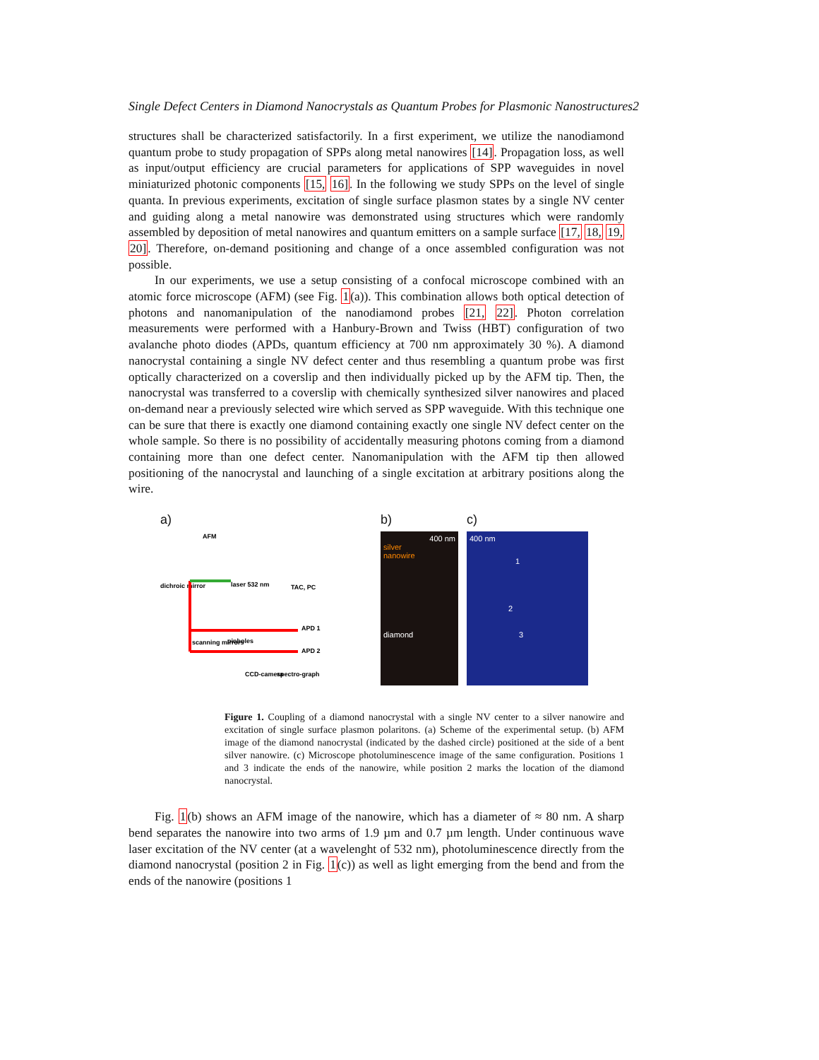Single Defect Centers in Diamond Nanocrystals as Quantum Probes for Plasmonic Nanostructures2
structures shall be characterized satisfactorily. In a first experiment, we utilize the nanodiamond quantum probe to study propagation of SPPs along metal nanowires [14]. Propagation loss, as well as input/output efficiency are crucial parameters for applications of SPP waveguides in novel miniaturized photonic components [15, 16]. In the following we study SPPs on the level of single quanta. In previous experiments, excitation of single surface plasmon states by a single NV center and guiding along a metal nanowire was demonstrated using structures which were randomly assembled by deposition of metal nanowires and quantum emitters on a sample surface [17, 18, 19, 20]. Therefore, on-demand positioning and change of a once assembled configuration was not possible.
In our experiments, we use a setup consisting of a confocal microscope combined with an atomic force microscope (AFM) (see Fig. 1(a)). This combination allows both optical detection of photons and nanomanipulation of the nanodiamond probes [21, 22]. Photon correlation measurements were performed with a Hanbury-Brown and Twiss (HBT) configuration of two avalanche photo diodes (APDs, quantum efficiency at 700 nm approximately 30 %). A diamond nanocrystal containing a single NV defect center and thus resembling a quantum probe was first optically characterized on a coverslip and then individually picked up by the AFM tip. Then, the nanocrystal was transferred to a coverslip with chemically synthesized silver nanowires and placed on-demand near a previously selected wire which served as SPP waveguide. With this technique one can be sure that there is exactly one diamond containing exactly one single NV defect center on the whole sample. So there is no possibility of accidentally measuring photons coming from a diamond containing more than one defect center. Nanomanipulation with the AFM tip then allowed positioning of the nanocrystal and launching of a single excitation at arbitrary positions along the wire.
a)
AFM
dichroic mirror
laser 532 nm
TAC, PC
scanning mirrors
pinholes
APD 1
APD 2
CCD-camera
spectro-graph
b)
400 nm
silver
nanowire
diamond
c)
400 nm
1
2
3
Figure 1. Coupling of a diamond nanocrystal with a single NV center to a silver nanowire and excitation of single surface plasmon polaritons. (a) Scheme of the experimental setup. (b) AFM image of the diamond nanocrystal (indicated by the dashed circle) positioned at the side of a bent silver nanowire. (c) Microscope photoluminescence image of the same configuration. Positions 1 and 3 indicate the ends of the nanowire, while position 2 marks the location of the diamond nanocrystal.
Fig. 1(b) shows an AFM image of the nanowire, which has a diameter of ≈ 80 nm. A sharp bend separates the nanowire into two arms of 1.9 µm and 0.7 µm length. Under continuous wave laser excitation of the NV center (at a wavelenght of 532 nm), photoluminescence directly from the diamond nanocrystal (position 2 in Fig. 1(c)) as well as light emerging from the bend and from the ends of the nanowire (positions 1